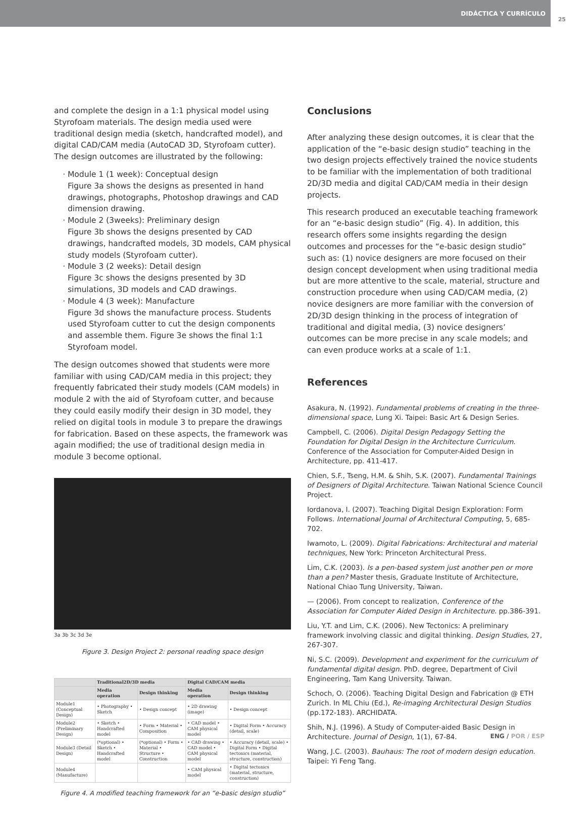DIDÁCTICA Y CURRÍCULO
25
and complete the design in a 1:1 physical model using Styrofoam materials. The design media used were traditional design media (sketch, handcrafted model), and digital CAD/CAM media (AutoCAD 3D, Styrofoam cutter). The design outcomes are illustrated by the following:
Module 1 (1 week): Conceptual design
Figure 3a shows the designs as presented in hand drawings, photographs, Photoshop drawings and CAD dimension drawing.
Module 2 (3weeks): Preliminary design
Figure 3b shows the designs presented by CAD drawings, handcrafted models, 3D models, CAM physical study models (Styrofoam cutter).
Module 3 (2 weeks): Detail design
Figure 3c shows the designs presented by 3D simulations, 3D models and CAD drawings.
Module 4 (3 week): Manufacture
Figure 3d shows the manufacture process. Students used Styrofoam cutter to cut the design components and assemble them. Figure 3e shows the final 1:1 Styrofoam model.
The design outcomes showed that students were more familiar with using CAD/CAM media in this project; they frequently fabricated their study models (CAM models) in module 2 with the aid of Styrofoam cutter, and because they could easily modify their design in 3D model, they relied on digital tools in module 3 to prepare the drawings for fabrication. Based on these aspects, the framework was again modified; the use of traditional design media in module 3 become optional.
3a 3b 3c 3d 3e
Figure 3. Design Project 2: personal reading space design
| | Traditional2D/3D media | | Digital CAD/CAM media | |
| --- | --- | --- | --- | --- |
| | Media operation | Design thinking | Media operation | Design thinking |
| Module1 (Conceptual Design) | • Photography • Sketch | • Design concept | • 2D drawing (image) | • Design concept |
| Module2 (Preliminary Design) | • Sketch • Handcrafted model | • Form • Material • Composition | • CAD model • CAM physical model | • Digital Form • Accuracy (detail, scale) |
| Module3 (Detail Design) | (*optional) • Sketch • Handcrafted model | (*optional) • Form • Material • Structure • Construction | • CAD drawing • CAD model • CAM physical model | • Accuracy (detail, scale) • Digital Form • Digital tectonics (material, structure, construction) |
| Module4 (Manufacture) | | | • CAM physical model | • Digital tectonics (material, structure, construction) |
Figure 4. A modified teaching framework for an “e-basic design studio”
Conclusions
After analyzing these design outcomes, it is clear that the application of the “e-basic design studio” teaching in the two design projects effectively trained the novice students to be familiar with the implementation of both traditional 2D/3D media and digital CAD/CAM media in their design projects.
This research produced an executable teaching framework for an “e-basic design studio” (Fig. 4). In addition, this research offers some insights regarding the design outcomes and processes for the “e-basic design studio” such as: (1) novice designers are more focused on their design concept development when using traditional media but are more attentive to the scale, material, structure and construction procedure when using CAD/CAM media, (2) novice designers are more familiar with the conversion of 2D/3D design thinking in the process of integration of traditional and digital media, (3) novice designers’ outcomes can be more precise in any scale models; and can even produce works at a scale of 1:1.
References
Asakura, N. (1992). Fundamental problems of creating in the three-dimensional space, Lung Xi. Taipei: Basic Art & Design Series.
Campbell, C. (2006). Digital Design Pedagogy Setting the Foundation for Digital Design in the Architecture Curriculum. Conference of the Association for Computer-Aided Design in Architecture, pp. 411-417.
Chien, S.F., Tseng, H.M. & Shih, S.K. (2007). Fundamental Trainings of Designers of Digital Architecture. Taiwan National Science Council Project.
Iordanova, I. (2007). Teaching Digital Design Exploration: Form Follows. International Journal of Architectural Computing, 5, 685-702.
Iwamoto, L. (2009). Digital Fabrications: Architectural and material techniques, New York: Princeton Architectural Press.
Lim, C.K. (2003). Is a pen-based system just another pen or more than a pen? Master thesis, Graduate Institute of Architecture, National Chiao Tung University, Taiwan.
— (2006). From concept to realization, Conference of the Association for Computer Aided Design in Architecture. pp.386-391.
Liu, Y.T. and Lim, C.K. (2006). New Tectonics: A preliminary framework involving classic and digital thinking. Design Studies, 27, 267-307.
Ni, S.C. (2009). Development and experiment for the curriculum of fundamental digital design. PhD. degree, Department of Civil Engineering, Tam Kang University. Taiwan.
Schoch, O. (2006). Teaching Digital Design and Fabrication @ ETH Zurich. In ML Chiu (Ed.), Re-imaging Architectural Design Studios (pp.172-183). ARCHIDATA.
Shih, N.J. (1996). A Study of Computer-aided Basic Design in Architecture. Journal of Design, 1(1), 67-84.
Wang, J.C. (2003). Bauhaus: The root of modern design education. Taipei: Yi Feng Tang.
ENG / POR / ESP